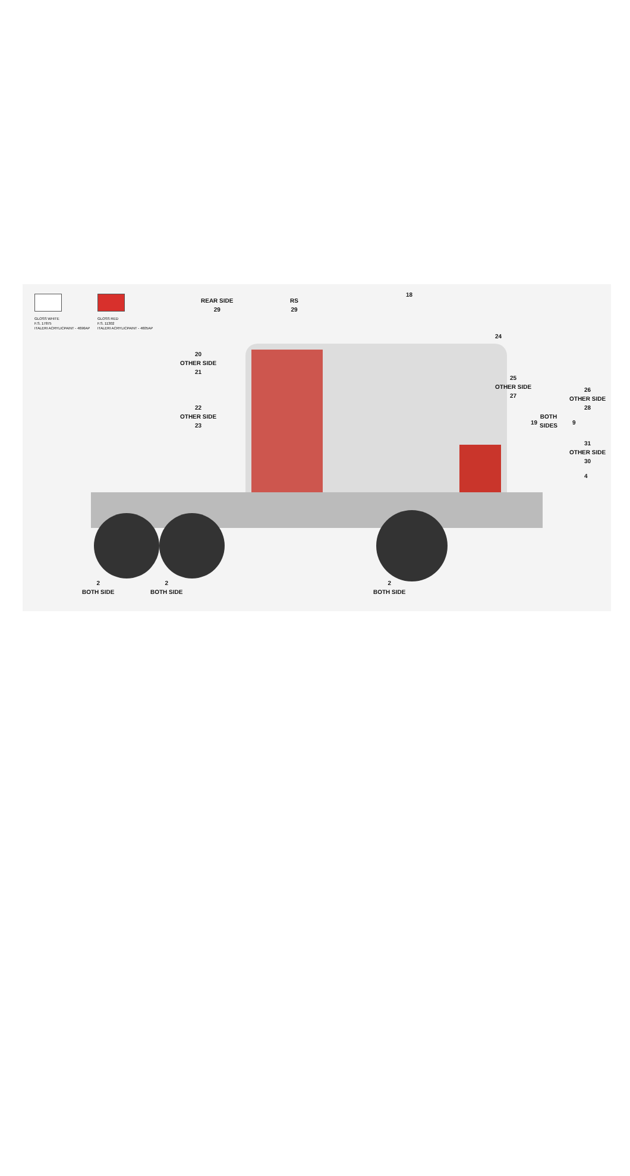GLOSS WHITE
F.S. 17875
ITALERI ACRYLICPAINT - 4696AP
GLOSS RED
F.S. 11302
ITALERI ACRYLICPAINT - 4605AP
RS
29
REAR SIDE
29
18
24
20
OTHER SIDE
21
25
OTHER SIDE
27
26
OTHER SIDE
28
22
OTHER SIDE
23
19
BOTH
SIDES
9
31
OTHER SIDE
30
4
2
BOTH SIDE
2
BOTH SIDE
2
BOTH SIDE